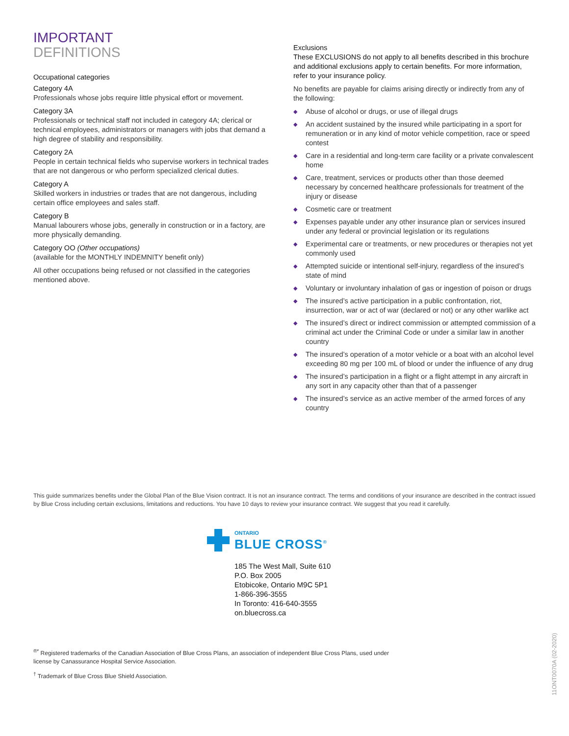IMPORTANT
DEFINITIONS
Occupational categories
Category 4A
Professionals whose jobs require little physical effort or movement.
Category 3A
Professionals or technical staff not included in category 4A; clerical or technical employees, administrators or managers with jobs that demand a high degree of stability and responsibility.
Category 2A
People in certain technical fields who supervise workers in technical trades that are not dangerous or who perform specialized clerical duties.
Category A
Skilled workers in industries or trades that are not dangerous, including certain office employees and sales staff.
Category B
Manual labourers whose jobs, generally in construction or in a factory, are more physically demanding.
Category OO (Other occupations)
(available for the MONTHLY INDEMNITY benefit only)
All other occupations being refused or not classified in the categories mentioned above.
Exclusions
These EXCLUSIONS do not apply to all benefits described in this brochure and additional exclusions apply to certain benefits. For more information, refer to your insurance policy.
No benefits are payable for claims arising directly or indirectly from any of the following:
◆ Abuse of alcohol or drugs, or use of illegal drugs
◆ An accident sustained by the insured while participating in a sport for remuneration or in any kind of motor vehicle competition, race or speed contest
◆ Care in a residential and long-term care facility or a private convalescent home
◆ Care, treatment, services or products other than those deemed necessary by concerned healthcare professionals for treatment of the injury or disease
◆ Cosmetic care or treatment
◆ Expenses payable under any other insurance plan or services insured under any federal or provincial legislation or its regulations
◆ Experimental care or treatments, or new procedures or therapies not yet commonly used
◆ Attempted suicide or intentional self-injury, regardless of the insured’s state of mind
◆ Voluntary or involuntary inhalation of gas or ingestion of poison or drugs
◆ The insured’s active participation in a public confrontation, riot, insurrection, war or act of war (declared or not) or any other warlike act
◆ The insured’s direct or indirect commission or attempted commission of a criminal act under the Criminal Code or under a similar law in another country
◆ The insured’s operation of a motor vehicle or a boat with an alcohol level exceeding 80 mg per 100 mL of blood or under the influence of any drug
◆ The insured’s participation in a flight or a flight attempt in any aircraft in any sort in any capacity other than that of a passenger
◆ The insured’s service as an active member of the armed forces of any country
This guide summarizes benefits under the Global Plan of the Blue Vision contract. It is not an insurance contract. The terms and conditions of your insurance are described in the contract issued by Blue Cross including certain exclusions, limitations and reductions. You have 10 days to review your insurance contract. We suggest that you read it carefully.
ONTARIO
BLUE CROSS<sup>®</sup>
185 The West Mall, Suite 610
P.O. Box 2005
Etobicoke, Ontario M9C 5P1
1-866-396-3555
In Toronto: 416-640-3555
on.bluecross.ca
<sup>®*</sup> Registered trademarks of the Canadian Association of Blue Cross Plans, an association of independent Blue Cross Plans, used under license by Canassurance Hospital Service Association.
<sup>†</sup> Trademark of Blue Cross Blue Shield Association.
11ONT0070A (02-2020)